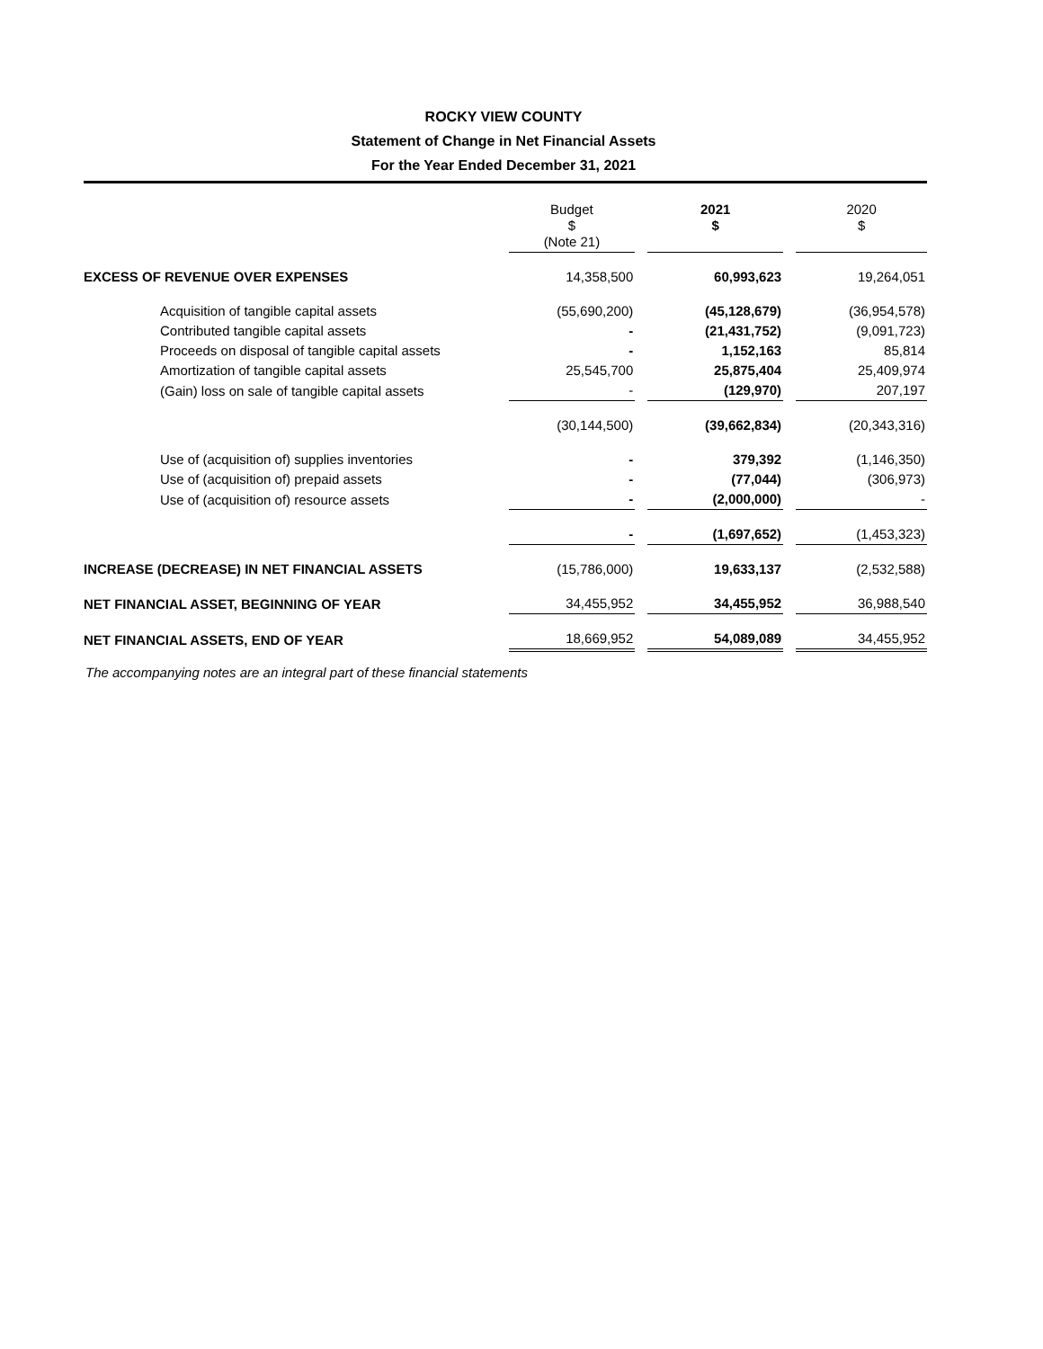ROCKY VIEW COUNTY
Statement of Change in Net Financial Assets
For the Year Ended December 31, 2021
| | Budget $ (Note 21) | | 2021 $ | | 2020 $ |
| EXCESS OF REVENUE OVER EXPENSES | 14,358,500 | | 60,993,623 | | 19,264,051 |
| Acquisition of tangible capital assets | (55,690,200) | | (45,128,679) | | (36,954,578) |
| Contributed tangible capital assets | - | | (21,431,752) | | (9,091,723) |
| Proceeds on disposal of tangible capital assets | - | | 1,152,163 | | 85,814 |
| Amortization of tangible capital assets | 25,545,700 | | 25,875,404 | | 25,409,974 |
| (Gain) loss on sale of tangible capital assets | - | | (129,970) | | 207,197 |
| | (30,144,500) | | (39,662,834) | | (20,343,316) |
| Use of (acquisition of) supplies inventories | - | | 379,392 | | (1,146,350) |
| Use of (acquisition of) prepaid assets | - | | (77,044) | | (306,973) |
| Use of (acquisition of) resource assets | - | | (2,000,000) | | - |
| | - | | (1,697,652) | | (1,453,323) |
| INCREASE (DECREASE) IN NET FINANCIAL ASSETS | (15,786,000) | | 19,633,137 | | (2,532,588) |
| NET FINANCIAL ASSET, BEGINNING OF YEAR | 34,455,952 | | 34,455,952 | | 36,988,540 |
| NET FINANCIAL ASSETS, END OF YEAR | 18,669,952 | | 54,089,089 | | 34,455,952 |
The accompanying notes are an integral part of these financial statements